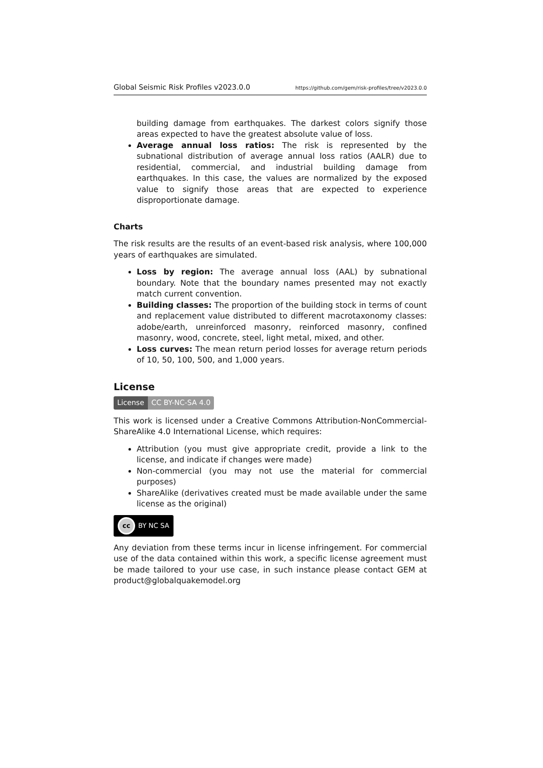Global Seismic Risk Profiles v2023.0.0 https://github.com/gem/risk-profiles/tree/v2023.0.0
building damage from earthquakes. The darkest colors signify those areas expected to have the greatest absolute value of loss.
Average annual loss ratios: The risk is represented by the subnational distribution of average annual loss ratios (AALR) due to residential, commercial, and industrial building damage from earthquakes. In this case, the values are normalized by the exposed value to signify those areas that are expected to experience disproportionate damage.
Charts
The risk results are the results of an event-based risk analysis, where 100,000 years of earthquakes are simulated.
Loss by region: The average annual loss (AAL) by subnational boundary. Note that the boundary names presented may not exactly match current convention.
Building classes: The proportion of the building stock in terms of count and replacement value distributed to different macrotaxonomy classes: adobe/earth, unreinforced masonry, reinforced masonry, confined masonry, wood, concrete, steel, light metal, mixed, and other.
Loss curves: The mean return period losses for average return periods of 10, 50, 100, 500, and 1,000 years.
License
License CC BY-NC-SA 4.0
This work is licensed under a Creative Commons Attribution-NonCommercial-ShareAlike 4.0 International License, which requires:
Attribution (you must give appropriate credit, provide a link to the license, and indicate if changes were made)
Non-commercial (you may not use the material for commercial purposes)
ShareAlike (derivatives created must be made available under the same license as the original)
cc BY NC SA
Any deviation from these terms incur in license infringement. For commercial use of the data contained within this work, a specific license agreement must be made tailored to your use case, in such instance please contact GEM at product@globalquakemodel.org